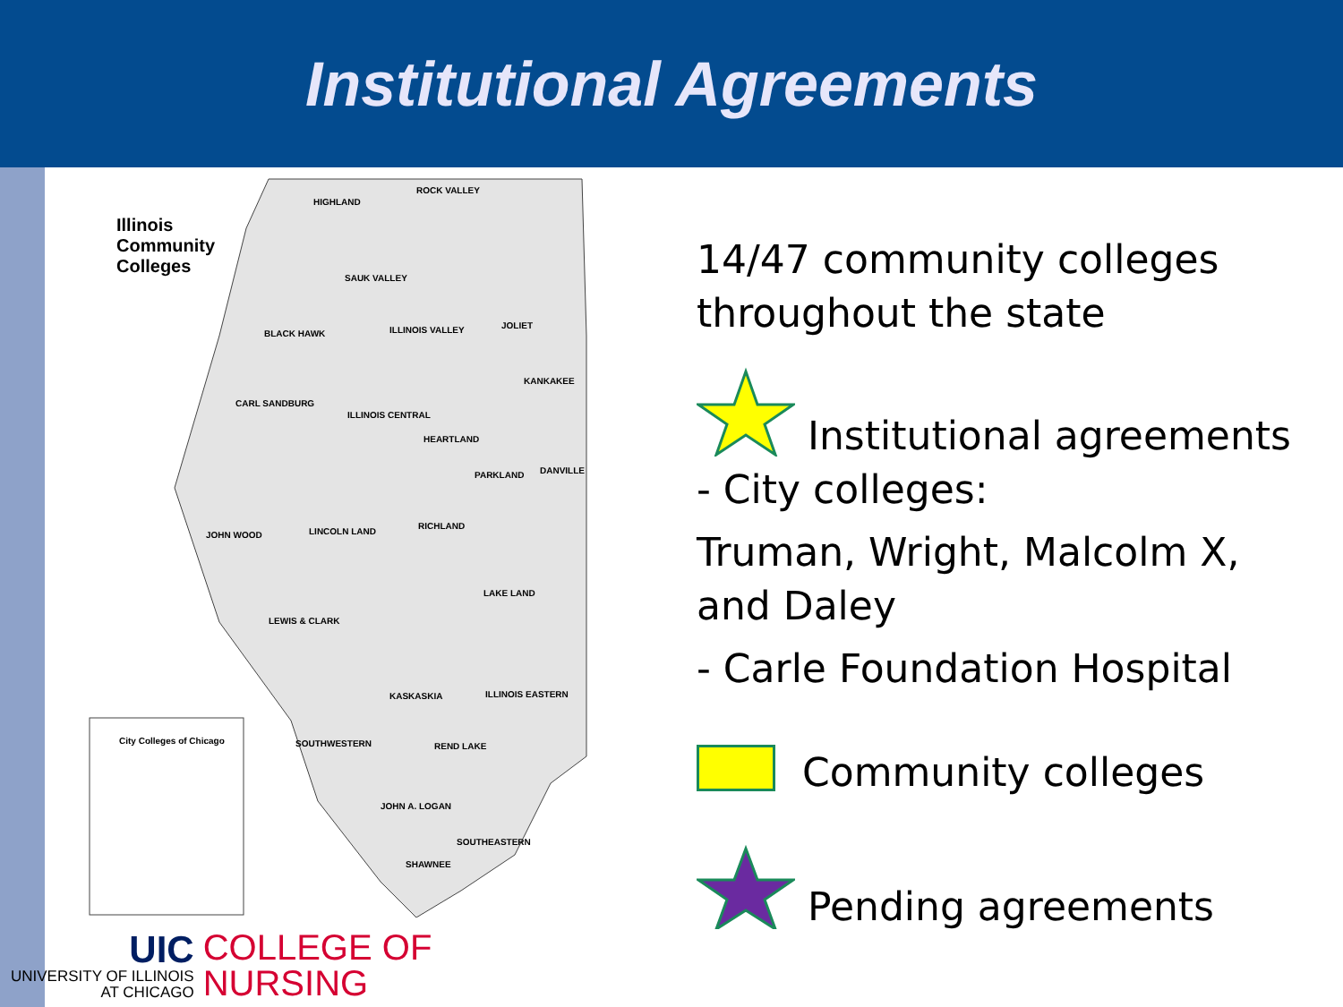Institutional Agreements
Illinois
Community
Colleges
City Colleges of Chicago
HIGHLAND
ROCK VALLEY
SAUK VALLEY
BLACK HAWK ILLINOIS VALLEY JOLIET
KANKAKEE
CARL SANDBURG
ILLINOIS CENTRAL
HEARTLAND
PARKLAND DANVILLE
JOHN WOOD LINCOLN LAND
RICHLAND
LAKE LAND
LEWIS & CLARK
KASKASKIA ILLINOIS EASTERN
SOUTHWESTERN REND LAKE
JOHN A. LOGAN
SOUTHEASTERN
SHAWNEE
14/47 community colleges
throughout the state
Institutional agreements
- City colleges:
Truman, Wright, Malcolm X,
and Daley
- Carle Foundation Hospital
Community colleges
Pending agreements
UIC
UNIVERSITY OF ILLINOIS
AT CHICAGO
COLLEGE OF
NURSING